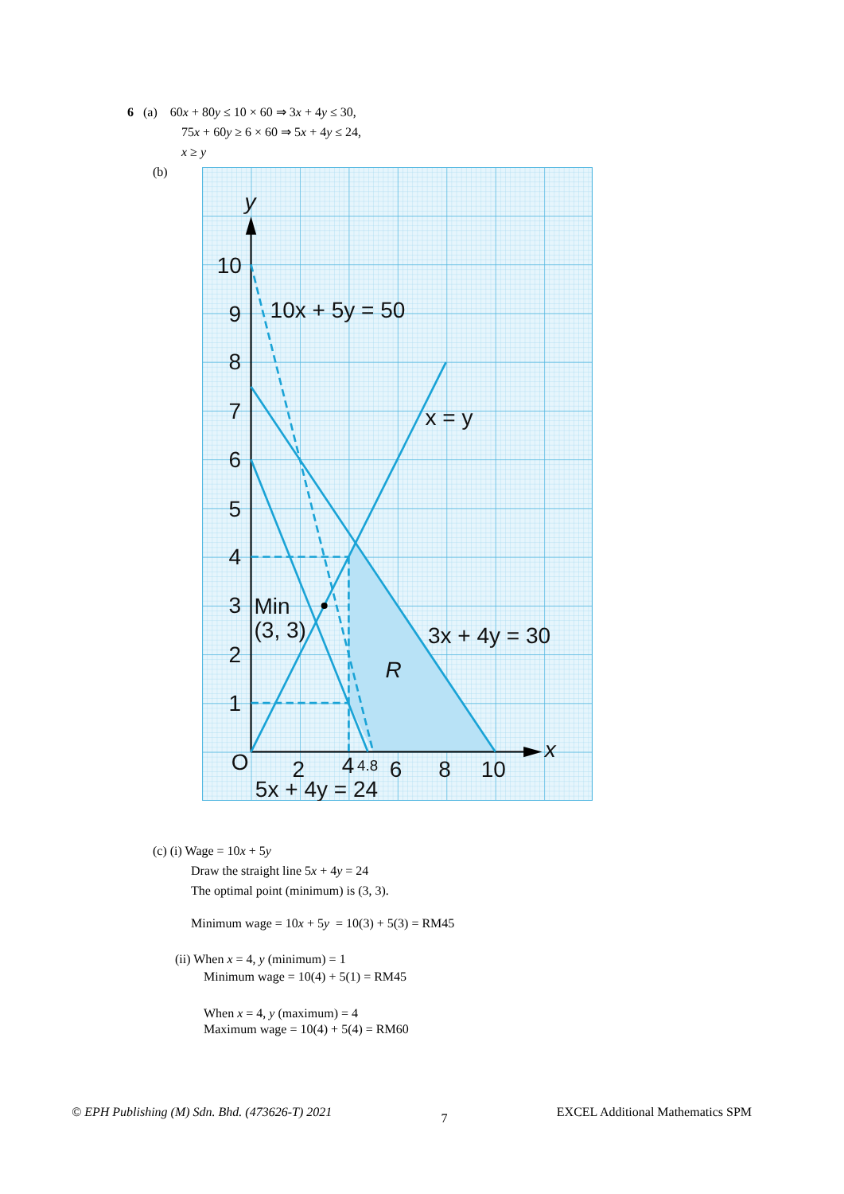6 (a) 60x + 80y ≤ 10 × 60 ⇒ 3x + 4y ≤ 30,
75x + 60y ≥ 6 × 60 ⇒ 5x + 4y ≤ 24,
x ≥ y
(b)
y
10
9
8
7
6
5
4
3
2
1
O
2
4
6
8
10
x
10x + 5y = 50
x = y
Min
(3, 3)
3x + 4y = 30
R
5x + 4y = 24
4.8
(c) (i) Wage = 10x + 5y
Draw the straight line 5x + 4y = 24
The optimal point (minimum) is (3, 3).
Minimum wage = 10x + 5y = 10(3) + 5(3) = RM45
(ii) When x = 4, y (minimum) = 1
Minimum wage = 10(4) + 5(1) = RM45
When x = 4, y (maximum) = 4
Maximum wage = 10(4) + 5(4) = RM60
© EPH Publishing (M) Sdn. Bhd. (473626-T) 2021 7 EXCEL Additional Mathematics SPM